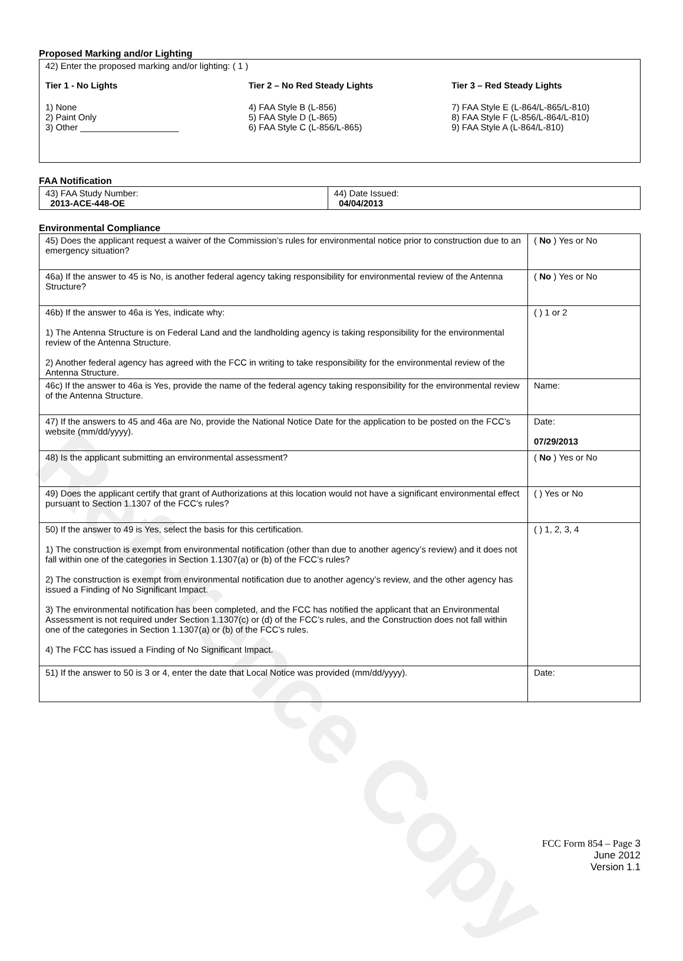Reference Copy
Proposed Marking and/or Lighting
| 42) Enter the proposed marking and/or lighting: ( 1 ) Tier 1 - No Lights 1) None 2) Paint Only 3) Other ____________________ Tier 2 – No Red Steady Lights 4) FAA Style B (L-856) 5) FAA Style D (L-865) 6) FAA Style C (L-856/L-865) Tier 3 – Red Steady Lights 7) FAA Style E (L-864/L-865/L-810) 8) FAA Style F (L-856/L-864/L-810) 9) FAA Style A (L-864/L-810) |
FAA Notification
| 43) FAA Study Number: 2013-ACE-448-OE | 44) Date Issued: 04/04/2013 |
Environmental Compliance
| 45) Does the applicant request a waiver of the Commission’s rules for environmental notice prior to construction due to an emergency situation? | ( No ) Yes or No |
| 46a) If the answer to 45 is No, is another federal agency taking responsibility for environmental review of the Antenna Structure? | ( No ) Yes or No |
| 46b) If the answer to 46a is Yes, indicate why: 1) The Antenna Structure is on Federal Land and the landholding agency is taking responsibility for the environmental review of the Antenna Structure. 2) Another federal agency has agreed with the FCC in writing to take responsibility for the environmental review of the Antenna Structure. | ( ) 1 or 2 |
| 46c) If the answer to 46a is Yes, provide the name of the federal agency taking responsibility for the environmental review of the Antenna Structure. | Name: |
| 47) If the answers to 45 and 46a are No, provide the National Notice Date for the application to be posted on the FCC’s website (mm/dd/yyyy). | Date: 07/29/2013 |
| 48) Is the applicant submitting an environmental assessment? | ( No ) Yes or No |
| 49) Does the applicant certify that grant of Authorizations at this location would not have a significant environmental effect pursuant to Section 1.1307 of the FCC’s rules? | ( ) Yes or No |
| 50) If the answer to 49 is Yes, select the basis for this certification. 1) The construction is exempt from environmental notification (other than due to another agency’s review) and it does not fall within one of the categories in Section 1.1307(a) or (b) of the FCC’s rules? 2) The construction is exempt from environmental notification due to another agency’s review, and the other agency has issued a Finding of No Significant Impact. 3) The environmental notification has been completed, and the FCC has notified the applicant that an Environmental Assessment is not required under Section 1.1307(c) or (d) of the FCC’s rules, and the Construction does not fall within one of the categories in Section 1.1307(a) or (b) of the FCC’s rules. 4) The FCC has issued a Finding of No Significant Impact. | ( ) 1, 2, 3, 4 |
| 51) If the answer to 50 is 3 or 4, enter the date that Local Notice was provided (mm/dd/yyyy). | Date: |
FCC Form 854 – Page 3
June 2012
Version 1.1